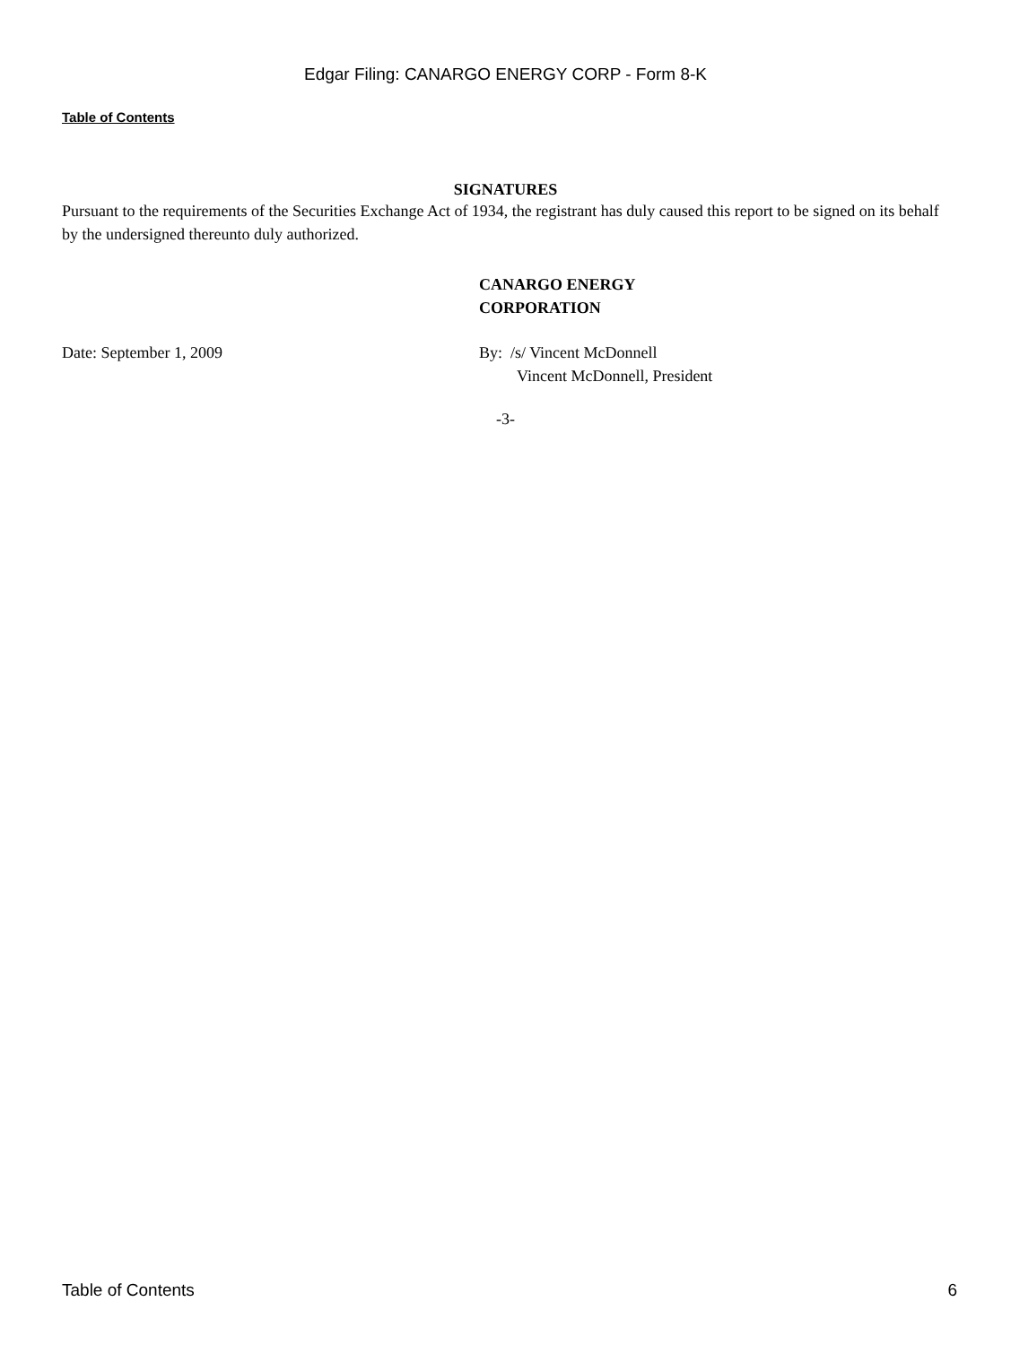Edgar Filing: CANARGO ENERGY CORP - Form 8-K
Table of Contents
SIGNATURES
Pursuant to the requirements of the Securities Exchange Act of 1934, the registrant has duly caused this report to be signed on its behalf by the undersigned thereunto duly authorized.
CANARGO ENERGY CORPORATION
Date: September 1, 2009 By: /s/ Vincent McDonnell
Vincent McDonnell, President
-3-
Table of Contents 6